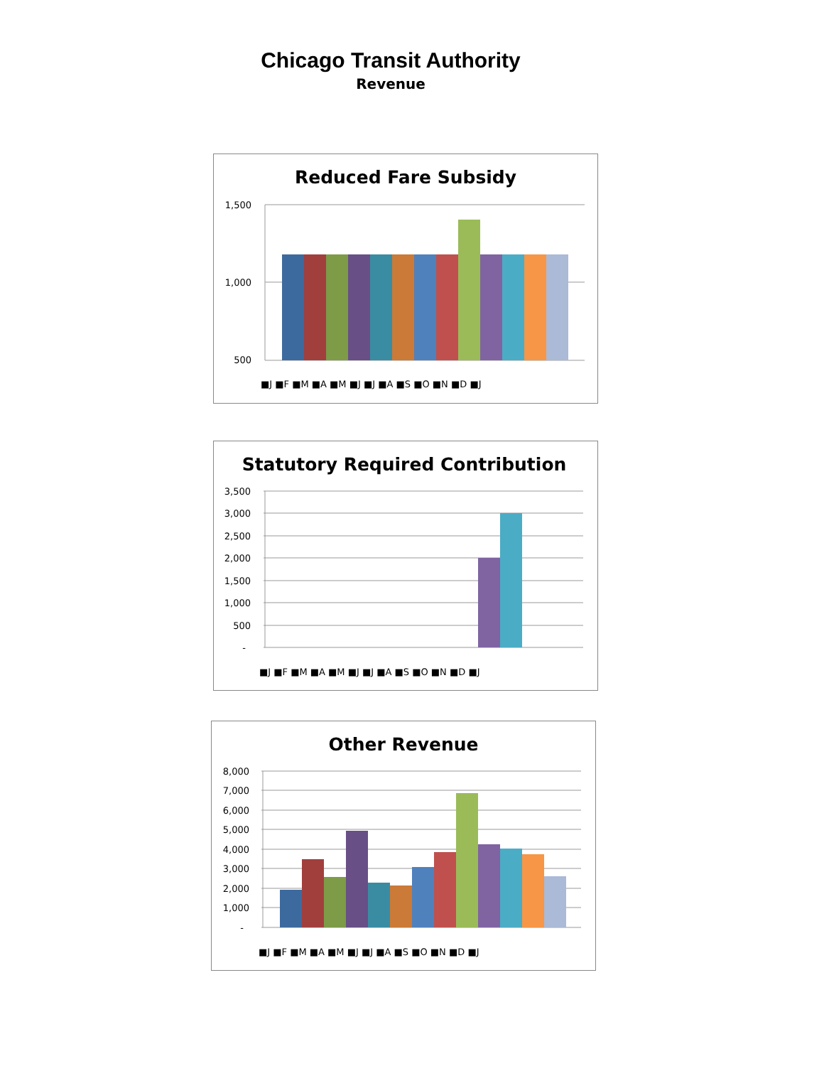Chicago Transit Authority
Revenue
Reduced Fare Subsidy
1,500
1,000
500
■J ■F ■M ■A ■M ■J ■J ■A ■S ■O ■N ■D ■J
Statutory Required Contribution
3,500
3,000
2,500
2,000
1,500
1,000
500
-
■J ■F ■M ■A ■M ■J ■J ■A ■S ■O ■N ■D ■J
Other Revenue
8,000
7,000
6,000
5,000
4,000
3,000
2,000
1,000
-
■J ■F ■M ■A ■M ■J ■J ■A ■S ■O ■N ■D ■J